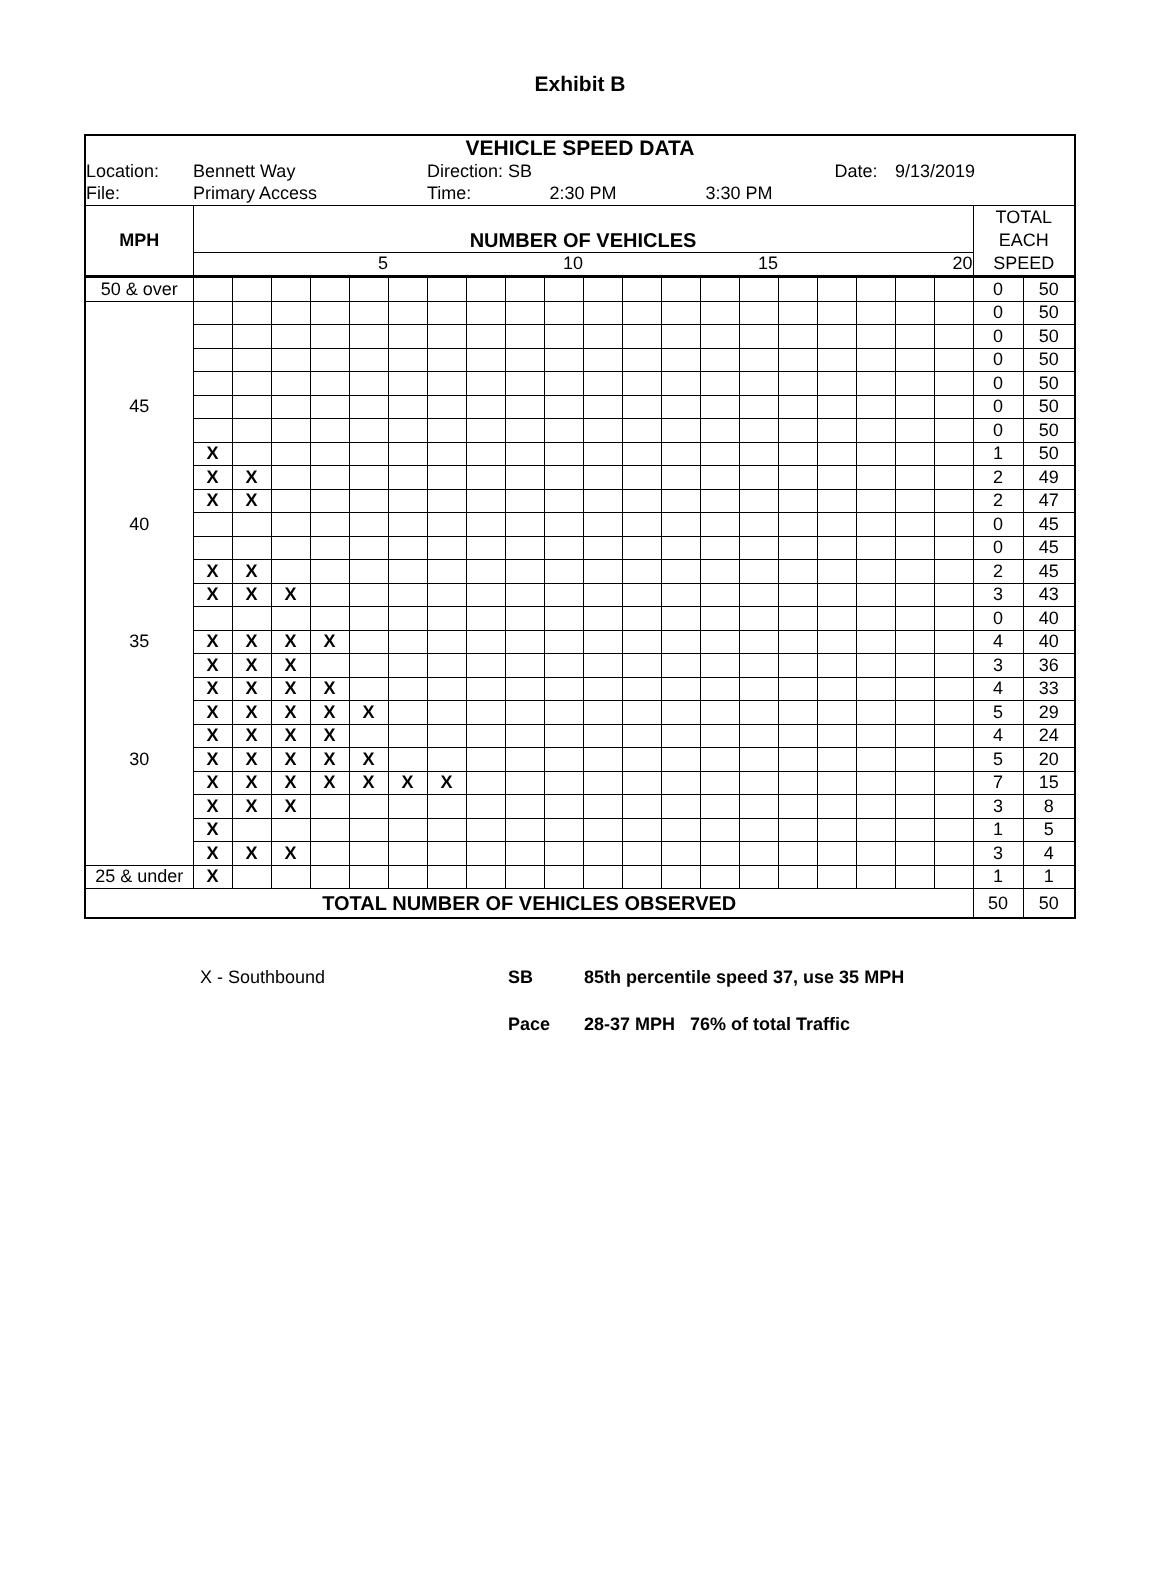Exhibit B
| VEHICLE SPEED DATA | | | | | | | | | | |
| --- | --- | --- | --- | --- | --- | --- | --- | --- | --- | --- |
| Location: | Bennett Way | | Direction: SB | | | | | Date: | 9/13/2019 | |
| File: | Primary Access | | Time: | 2:30 PM | | 3:30 PM | | | | |
| | | | | | | | | | | TOTAL |
| MPH | NUMBER OF VEHICLES | | | | | | | | | EACH |
| | 5 | 10 | | | 15 | | 20 | | | SPEED |
| 50 & over | | | | | | | | | | | | | | | | | | | | | 0 | 50 |
| | | | | | | | | | | | | | | | | | | | | | 0 | 50 |
| | | | | | | | | | | | | | | | | | | | | | 0 | 50 |
| | | | | | | | | | | | | | | | | | | | | | 0 | 50 |
| | | | | | | | | | | | | | | | | | | | | | 0 | 50 |
| 45 | | | | | | | | | | | | | | | | | | | | | 0 | 50 |
| | | | | | | | | | | | | | | | | | | | | | 0 | 50 |
| | X | | | | | | | | | | | | | | | | | | | | 1 | 50 |
| | X | X | | | | | | | | | | | | | | | | | | | 2 | 49 |
| | X | X | | | | | | | | | | | | | | | | | | | 2 | 47 |
| 40 | | | | | | | | | | | | | | | | | | | | | 0 | 45 |
| | | | | | | | | | | | | | | | | | | | | | 0 | 45 |
| | X | X | | | | | | | | | | | | | | | | | | | 2 | 45 |
| | X | X | X | | | | | | | | | | | | | | | | | | 3 | 43 |
| | | | | | | | | | | | | | | | | | | | | | 0 | 40 |
| 35 | X | X | X | X | | | | | | | | | | | | | | | | | 4 | 40 |
| | X | X | X | | | | | | | | | | | | | | | | | | 3 | 36 |
| | X | X | X | X | | | | | | | | | | | | | | | | | 4 | 33 |
| | X | X | X | X | X | | | | | | | | | | | | | | | | 5 | 29 |
| | X | X | X | X | | | | | | | | | | | | | | | | | 4 | 24 |
| 30 | X | X | X | X | X | | | | | | | | | | | | | | | | 5 | 20 |
| | X | X | X | X | X | X | X | | | | | | | | | | | | | | 7 | 15 |
| | X | X | X | | | | | | | | | | | | | | | | | | 3 | 8 |
| | X | | | | | | | | | | | | | | | | | | | | 1 | 5 |
| | X | X | X | | | | | | | | | | | | | | | | | | 3 | 4 |
| 25 & under | X | | | | | | | | | | | | | | | | | | | | 1 | 1 |
| TOTAL NUMBER OF VEHICLES OBSERVED | | | | | | | | | | | | | | | | | | | | | 50 | 50 |
X - Southbound
SB
85th percentile speed 37, use 35 MPH
Pace
28-37 MPH 76% of total Traffic